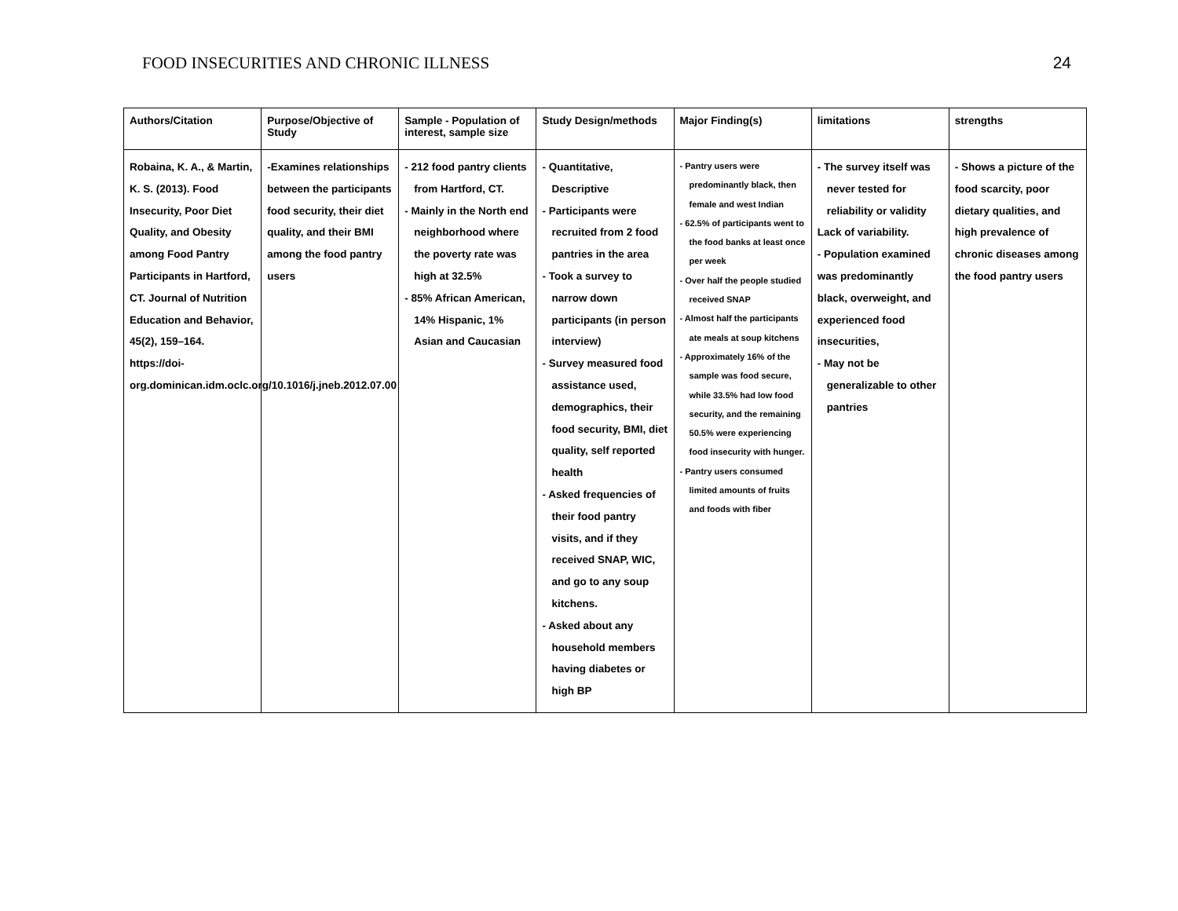FOOD INSECURITIES AND CHRONIC ILLNESS 24
| Authors/Citation | Purpose/Objective of Study | Sample - Population of interest, sample size | Study Design/methods | Major Finding(s) | limitations | strengths |
| --- | --- | --- | --- | --- | --- | --- |
| Robaina, K. A., & Martin, K. S. (2013). Food Insecurity, Poor Diet Quality, and Obesity among Food Pantry Participants in Hartford, CT. Journal of Nutrition Education and Behavior, 45(2), 159–164. https://doi-org.dominican.idm.oclc.org/10.1016/j.jneb.2012.07.00 | -Examines relationships between the participants food security, their diet quality, and their BMI among the food pantry users | - 212 food pantry clients from Hartford, CT. - Mainly in the North end neighborhood where the poverty rate was high at 32.5% - 85% African American, 14% Hispanic, 1% Asian and Caucasian | - Quantitative, Descriptive - Participants were recruited from 2 food pantries in the area - Took a survey to narrow down participants (in person interview) - Survey measured food assistance used, demographics, their food security, BMI, diet quality, self reported health - Asked frequencies of their food pantry visits, and if they received SNAP, WIC, and go to any soup kitchens. - Asked about any household members having diabetes or high BP | - Pantry users were predominantly black, then female and west Indian - 62.5% of participants went to the food banks at least once per week - Over half the people studied received SNAP - Almost half the participants ate meals at soup kitchens - Approximately 16% of the sample was food secure, while 33.5% had low food security, and the remaining 50.5% were experiencing food insecurity with hunger. - Pantry users consumed limited amounts of fruits and foods with fiber | - The survey itself was never tested for reliability or validity Lack of variability. - Population examined was predominantly black, overweight, and experienced food insecurities, - May not be generalizable to other pantries | - Shows a picture of the food scarcity, poor dietary qualities, and high prevalence of chronic diseases among the food pantry users |